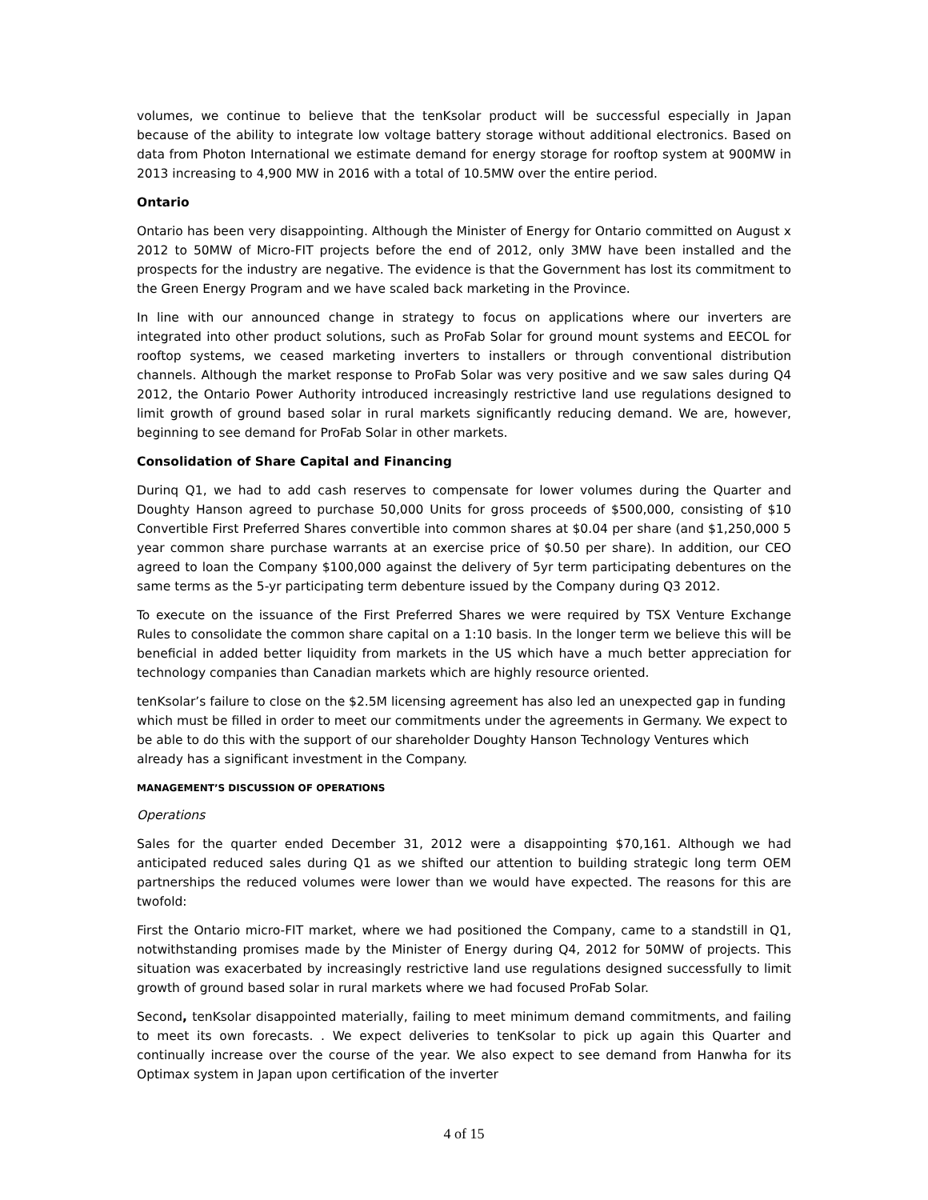volumes, we continue to believe that the tenKsolar product will be successful especially in Japan because of the ability to integrate low voltage battery storage without additional electronics. Based on data from Photon International we estimate demand for energy storage for rooftop system at 900MW in 2013 increasing to 4,900 MW in 2016 with a total of 10.5MW over the entire period.
Ontario
Ontario has been very disappointing. Although the Minister of Energy for Ontario committed on August x 2012 to 50MW of Micro-FIT projects before the end of 2012, only 3MW have been installed and the prospects for the industry are negative. The evidence is that the Government has lost its commitment to the Green Energy Program and we have scaled back marketing in the Province.
In line with our announced change in strategy to focus on applications where our inverters are integrated into other product solutions, such as ProFab Solar for ground mount systems and EECOL for rooftop systems, we ceased marketing inverters to installers or through conventional distribution channels. Although the market response to ProFab Solar was very positive and we saw sales during Q4 2012, the Ontario Power Authority introduced increasingly restrictive land use regulations designed to limit growth of ground based solar in rural markets significantly reducing demand. We are, however, beginning to see demand for ProFab Solar in other markets.
Consolidation of Share Capital and Financing
Durinq Q1, we had to add cash reserves to compensate for lower volumes during the Quarter and Doughty Hanson agreed to purchase 50,000 Units for gross proceeds of $500,000, consisting of $10 Convertible First Preferred Shares convertible into common shares at $0.04 per share (and $1,250,000 5 year common share purchase warrants at an exercise price of $0.50 per share). In addition, our CEO agreed to loan the Company $100,000 against the delivery of 5yr term participating debentures on the same terms as the 5-yr participating term debenture issued by the Company during Q3 2012.
To execute on the issuance of the First Preferred Shares we were required by TSX Venture Exchange Rules to consolidate the common share capital on a 1:10 basis. In the longer term we believe this will be beneficial in added better liquidity from markets in the US which have a much better appreciation for technology companies than Canadian markets which are highly resource oriented.
tenKsolar’s failure to close on the $2.5M licensing agreement has also led an unexpected gap in funding which must be filled in order to meet our commitments under the agreements in Germany. We expect to be able to do this with the support of our shareholder Doughty Hanson Technology Ventures which already has a significant investment in the Company.
MANAGEMENT’S DISCUSSION OF OPERATIONS
Operations
Sales for the quarter ended December 31, 2012 were a disappointing $70,161. Although we had anticipated reduced sales during Q1 as we shifted our attention to building strategic long term OEM partnerships the reduced volumes were lower than we would have expected. The reasons for this are twofold:
First the Ontario micro-FIT market, where we had positioned the Company, came to a standstill in Q1, notwithstanding promises made by the Minister of Energy during Q4, 2012 for 50MW of projects. This situation was exacerbated by increasingly restrictive land use regulations designed successfully to limit growth of ground based solar in rural markets where we had focused ProFab Solar.
Second, tenKsolar disappointed materially, failing to meet minimum demand commitments, and failing to meet its own forecasts. . We expect deliveries to tenKsolar to pick up again this Quarter and continually increase over the course of the year. We also expect to see demand from Hanwha for its Optimax system in Japan upon certification of the inverter
4 of 15